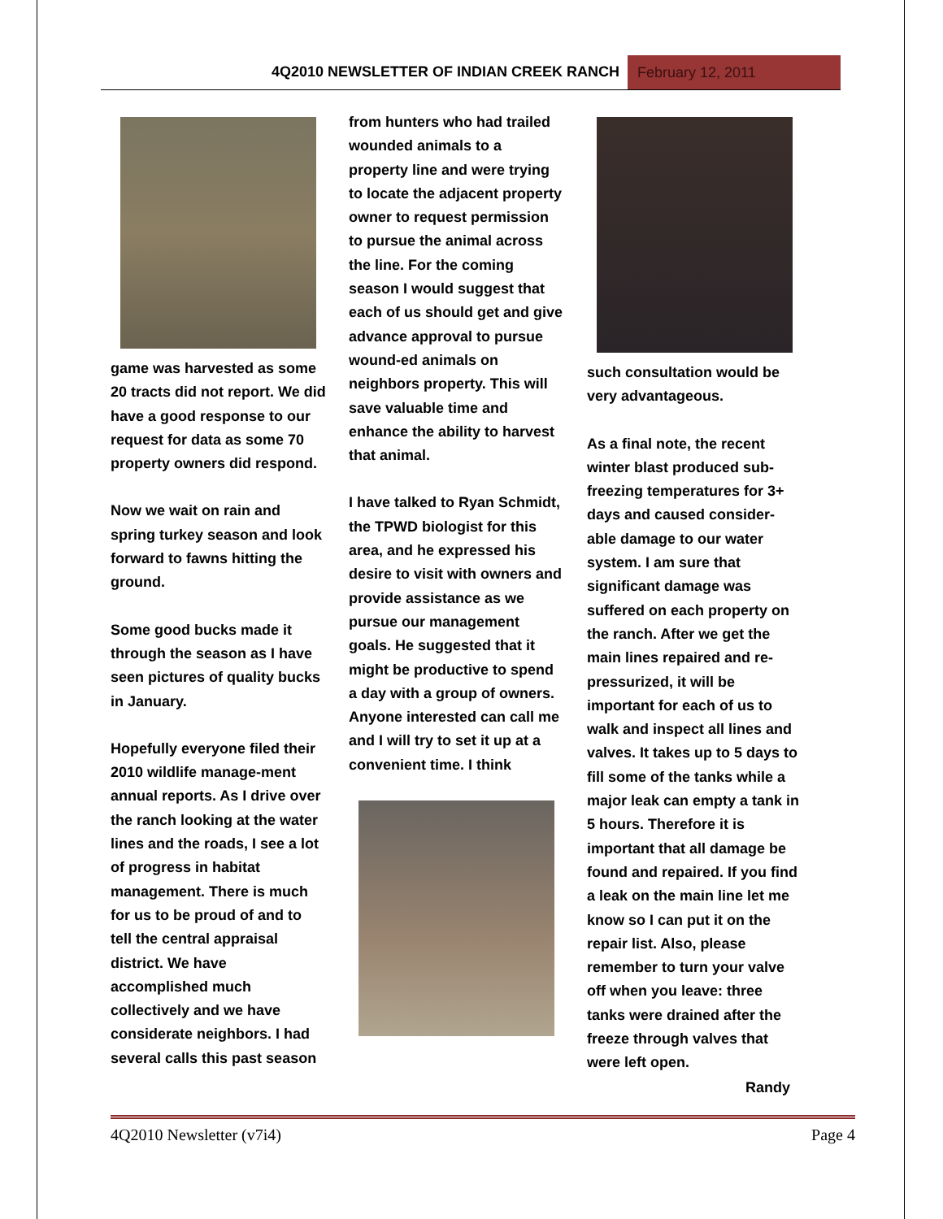4Q2010 NEWSLETTER OF INDIAN CREEK RANCH
February 12, 2011
game was harvested as some 20 tracts did not report. We did have a good response to our request for data as some 70 property owners did respond.
Now we wait on rain and spring turkey season and look forward to fawns hitting the ground.
Some good bucks made it through the season as I have seen pictures of quality bucks in January.
Hopefully everyone filed their 2010 wildlife manage-ment annual reports. As I drive over the ranch looking at the water lines and the roads, I see a lot of progress in habitat management. There is much for us to be proud of and to tell the central appraisal district. We have accomplished much collectively and we have considerate neighbors. I had several calls this past season
from hunters who had trailed wounded animals to a property line and were trying to locate the adjacent property owner to request permission to pursue the animal across the line. For the coming season I would suggest that each of us should get and give advance approval to pursue wound-ed animals on neighbors property. This will save valuable time and enhance the ability to harvest that animal.
I have talked to Ryan Schmidt, the TPWD biologist for this area, and he expressed his desire to visit with owners and provide assistance as we pursue our management goals. He suggested that it might be productive to spend a day with a group of owners. Anyone interested can call me and I will try to set it up at a convenient time. I think
such consultation would be very advantageous.
As a final note, the recent winter blast produced sub-freezing temperatures for 3+ days and caused consider-able damage to our water system. I am sure that significant damage was suffered on each property on the ranch. After we get the main lines repaired and re-pressurized, it will be important for each of us to walk and inspect all lines and valves. It takes up to 5 days to fill some of the tanks while a major leak can empty a tank in 5 hours. Therefore it is important that all damage be found and repaired. If you find a leak on the main line let me know so I can put it on the repair list. Also, please remember to turn your valve off when you leave: three tanks were drained after the freeze through valves that were left open.
Randy
4Q2010 Newsletter (v7i4) Page 4